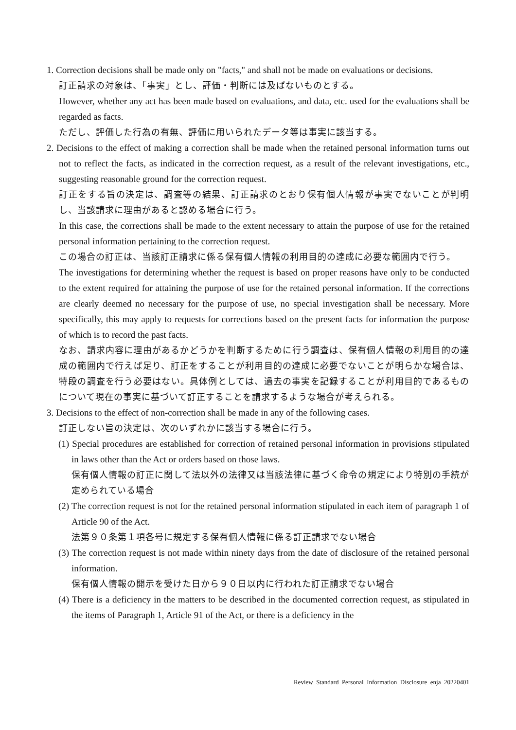1. Correction decisions shall be made only on "facts," and shall not be made on evaluations or decisions.
訂正請求の対象は、「事実」とし、評価・判断には及ばないものとする。
However, whether any act has been made based on evaluations, and data, etc. used for the evaluations shall be regarded as facts.
ただし、評価した行為の有無、評価に用いられたデータ等は事実に該当する。
2. Decisions to the effect of making a correction shall be made when the retained personal information turns out not to reflect the facts, as indicated in the correction request, as a result of the relevant investigations, etc., suggesting reasonable ground for the correction request.
訂正をする旨の決定は、調査等の結果、訂正請求のとおり保有個人情報が事実でないことが判明し、当該請求に理由があると認める場合に行う。
In this case, the corrections shall be made to the extent necessary to attain the purpose of use for the retained personal information pertaining to the correction request.
この場合の訂正は、当該訂正請求に係る保有個人情報の利用目的の達成に必要な範囲内で行う。
The investigations for determining whether the request is based on proper reasons have only to be conducted to the extent required for attaining the purpose of use for the retained personal information. If the corrections are clearly deemed no necessary for the purpose of use, no special investigation shall be necessary. More specifically, this may apply to requests for corrections based on the present facts for information the purpose of which is to record the past facts.
なお、請求内容に理由があるかどうかを判断するために行う調査は、保有個人情報の利用目的の達成の範囲内で行えば足り、訂正をすることが利用目的の達成に必要でないことが明らかな場合は、特段の調査を行う必要はない。具体例としては、過去の事実を記録することが利用目的であるものについて現在の事実に基づいて訂正することを請求するような場合が考えられる。
3. Decisions to the effect of non-correction shall be made in any of the following cases.
訂正しない旨の決定は、次のいずれかに該当する場合に行う。
(1) Special procedures are established for correction of retained personal information in provisions stipulated in laws other than the Act or orders based on those laws.
保有個人情報の訂正に関して法以外の法律又は当該法律に基づく命令の規定により特別の手続が定められている場合
(2) The correction request is not for the retained personal information stipulated in each item of paragraph 1 of Article 90 of the Act.
法第９０条第１項各号に規定する保有個人情報に係る訂正請求でない場合
(3) The correction request is not made within ninety days from the date of disclosure of the retained personal information.
保有個人情報の開示を受けた日から９０日以内に行われた訂正請求でない場合
(4) There is a deficiency in the matters to be described in the documented correction request, as stipulated in the items of Paragraph 1, Article 91 of the Act, or there is a deficiency in the
Review_Standard_Personal_Information_Disclosure_enja_20220401